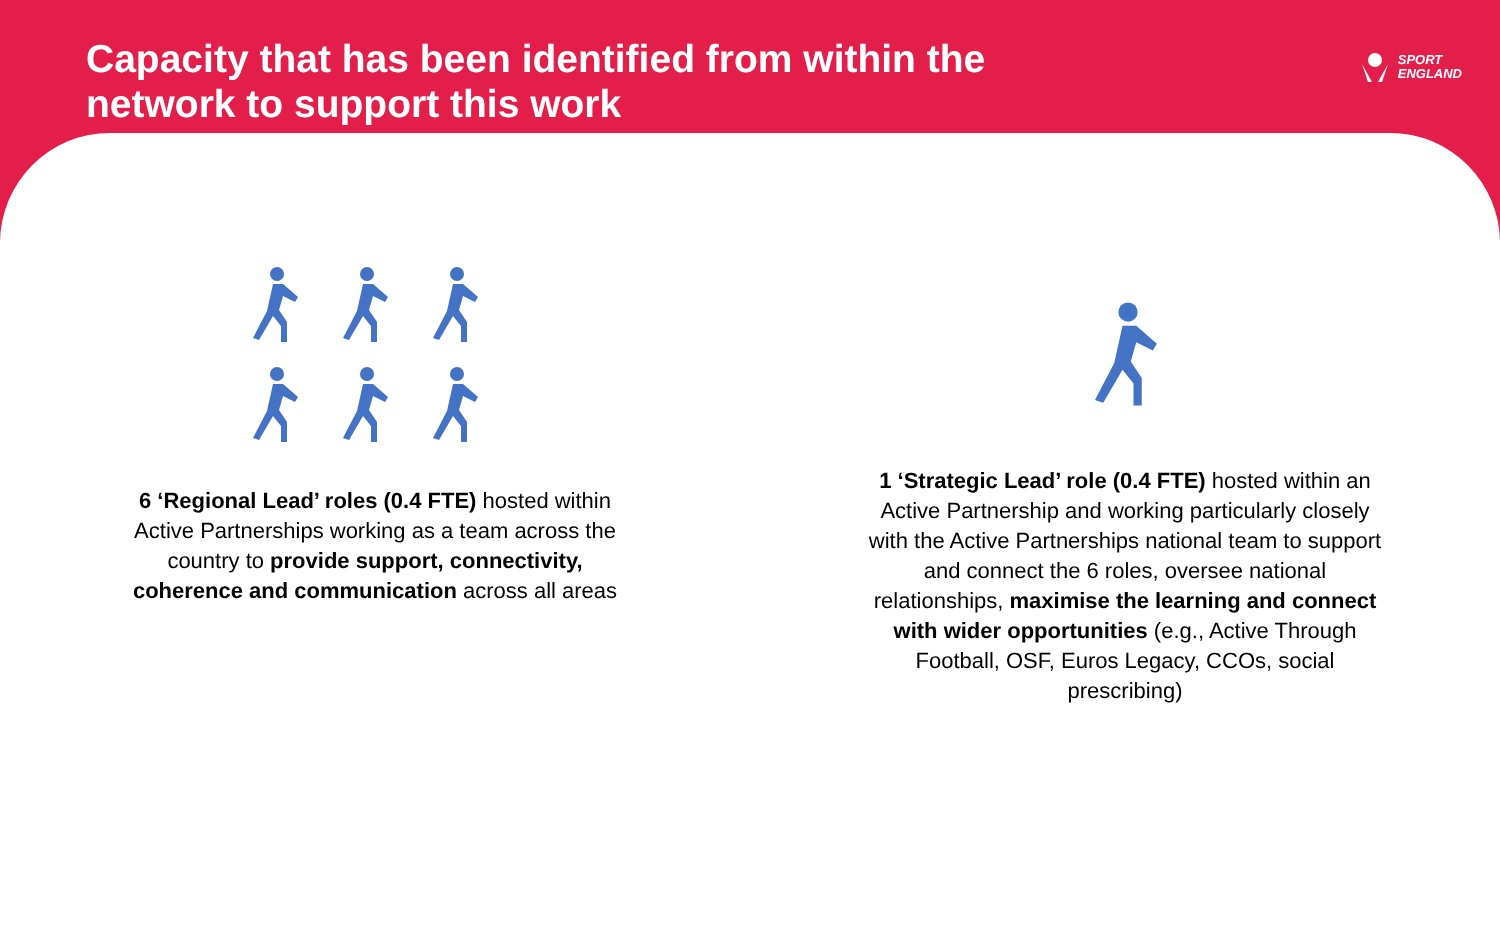Capacity that has been identified from within the network to support this work
SPORT
ENGLAND
6 ‘Regional Lead’ roles (0.4 FTE) hosted within Active Partnerships working as a team across the country to provide support, connectivity, coherence and communication across all areas
1 ‘Strategic Lead’ role (0.4 FTE) hosted within an Active Partnership and working particularly closely with the Active Partnerships national team to support and connect the 6 roles, oversee national relationships, maximise the learning and connect with wider opportunities (e.g., Active Through Football, OSF, Euros Legacy, CCOs, social prescribing)